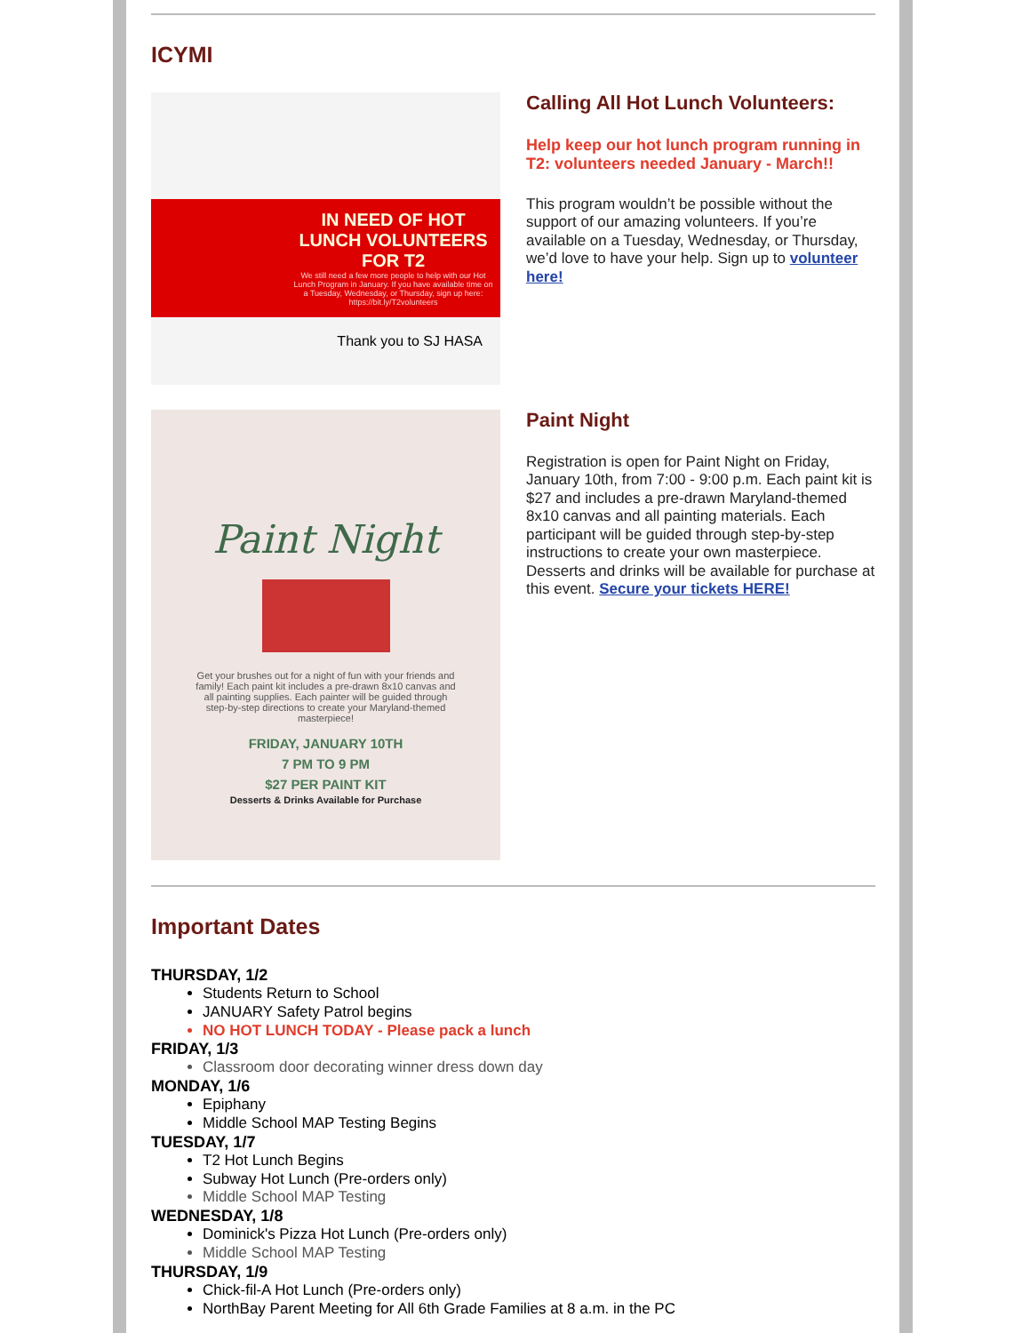ICYMI
IN NEED OF HOT LUNCH VOLUNTEERS FOR T2
We still need a few more people to help with our Hot Lunch Program in January. If you have available time on a Tuesday, Wednesday, or Thursday, sign up here: https://bit.ly/T2volunteers
Thank you to SJ HASA
Calling All Hot Lunch Volunteers:
Help keep our hot lunch program running in T2: volunteers needed January - March!!
This program wouldn’t be possible without the support of our amazing volunteers. If you’re available on a Tuesday, Wednesday, or Thursday, we’d love to have your help. Sign up to volunteer here!
Paint Night
Get your brushes out for a night of fun with your friends and family! Each paint kit includes a pre-drawn 8x10 canvas and all painting supplies. Each painter will be guided through step-by-step directions to create your Maryland-themed masterpiece!
FRIDAY, JANUARY 10TH
7 PM TO 9 PM
$27 PER PAINT KIT
Desserts & Drinks Available for Purchase
Paint Night
Registration is open for Paint Night on Friday, January 10th, from 7:00 - 9:00 p.m. Each paint kit is $27 and includes a pre-drawn Maryland-themed 8x10 canvas and all painting materials. Each participant will be guided through step-by-step instructions to create your own masterpiece. Desserts and drinks will be available for purchase at this event. Secure your tickets HERE!
Important Dates
THURSDAY, 1/2
Students Return to School
JANUARY Safety Patrol begins
NO HOT LUNCH TODAY - Please pack a lunch
FRIDAY, 1/3
Classroom door decorating winner dress down day
MONDAY, 1/6
Epiphany
Middle School MAP Testing Begins
TUESDAY, 1/7
T2 Hot Lunch Begins
Subway Hot Lunch (Pre-orders only)
Middle School MAP Testing
WEDNESDAY, 1/8
Dominick's Pizza Hot Lunch (Pre-orders only)
Middle School MAP Testing
THURSDAY, 1/9
Chick-fil-A Hot Lunch (Pre-orders only)
NorthBay Parent Meeting for All 6th Grade Families at 8 a.m. in the PC